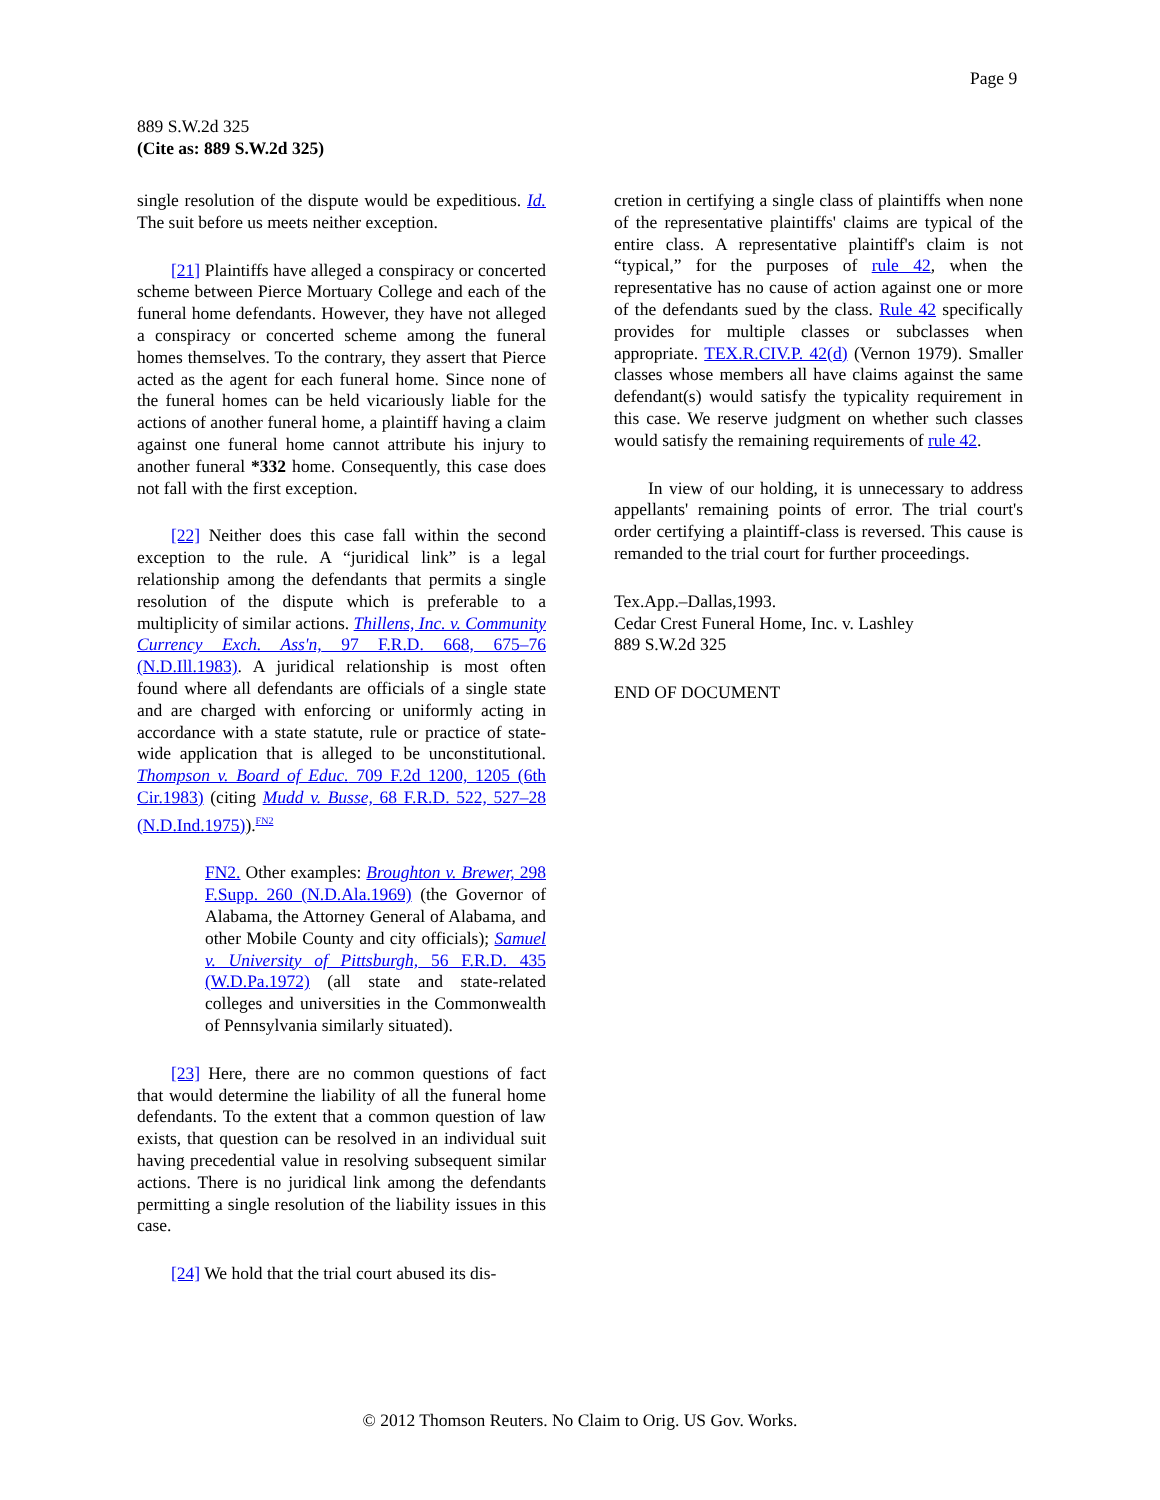Page 9
889 S.W.2d 325
(Cite as: 889 S.W.2d 325)
single resolution of the dispute would be expeditious. Id. The suit before us meets neither exception.
[21] Plaintiffs have alleged a conspiracy or concerted scheme between Pierce Mortuary College and each of the funeral home defendants. However, they have not alleged a conspiracy or concerted scheme among the funeral homes themselves. To the contrary, they assert that Pierce acted as the agent for each funeral home. Since none of the funeral homes can be held vicariously liable for the actions of another funeral home, a plaintiff having a claim against one funeral home cannot attribute his injury to another funeral *332 home. Consequently, this case does not fall with the first exception.
[22] Neither does this case fall within the second exception to the rule. A “juridical link” is a legal relationship among the defendants that permits a single resolution of the dispute which is preferable to a multiplicity of similar actions. Thillens, Inc. v. Community Currency Exch. Ass'n, 97 F.R.D. 668, 675–76 (N.D.Ill.1983). A juridical relationship is most often found where all defendants are officials of a single state and are charged with enforcing or uniformly acting in accordance with a state statute, rule or practice of state-wide application that is alleged to be unconstitutional. Thompson v. Board of Educ. 709 F.2d 1200, 1205 (6th Cir.1983) (citing Mudd v. Busse, 68 F.R.D. 522, 527–28 (N.D.Ind.1975)).<sup>FN2</sup>
FN2. Other examples: Broughton v. Brewer, 298 F.Supp. 260 (N.D.Ala.1969) (the Governor of Alabama, the Attorney General of Alabama, and other Mobile County and city officials); Samuel v. University of Pittsburgh, 56 F.R.D. 435 (W.D.Pa.1972) (all state and state-related colleges and universities in the Commonwealth of Pennsylvania similarly situated).
[23] Here, there are no common questions of fact that would determine the liability of all the funeral home defendants. To the extent that a common question of law exists, that question can be resolved in an individual suit having precedential value in resolving subsequent similar actions. There is no juridical link among the defendants permitting a single resolution of the liability issues in this case.
[24] We hold that the trial court abused its dis-
cretion in certifying a single class of plaintiffs when none of the representative plaintiffs' claims are typical of the entire class. A representative plaintiff's claim is not “typical,” for the purposes of rule 42, when the representative has no cause of action against one or more of the defendants sued by the class. Rule 42 specifically provides for multiple classes or subclasses when appropriate. TEX.R.CIV.P. 42(d) (Vernon 1979). Smaller classes whose members all have claims against the same defendant(s) would satisfy the typicality requirement in this case. We reserve judgment on whether such classes would satisfy the remaining requirements of rule 42.
In view of our holding, it is unnecessary to address appellants' remaining points of error. The trial court's order certifying a plaintiff-class is reversed. This cause is remanded to the trial court for further proceedings.
Tex.App.–Dallas,1993.
Cedar Crest Funeral Home, Inc. v. Lashley
889 S.W.2d 325
END OF DOCUMENT
© 2012 Thomson Reuters. No Claim to Orig. US Gov. Works.